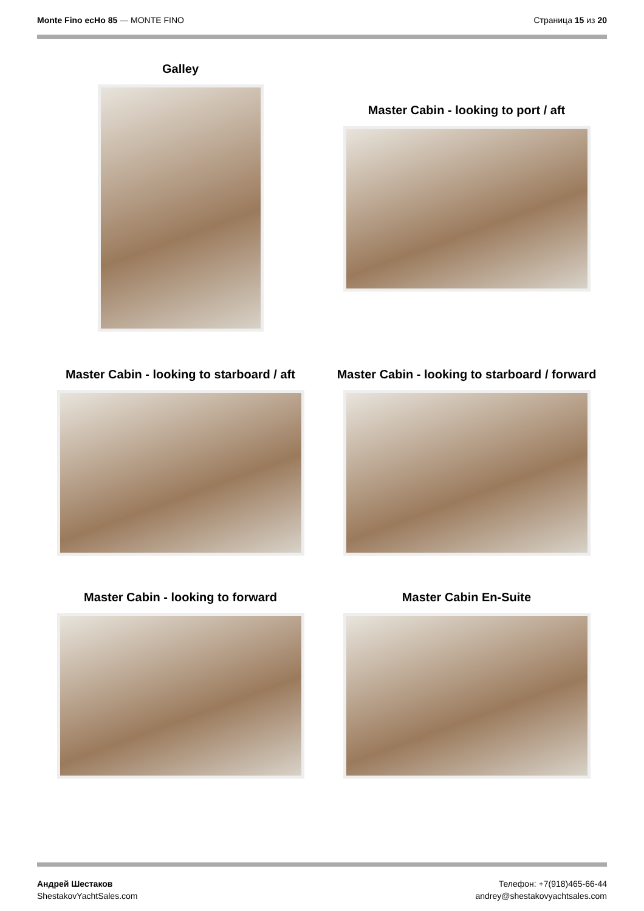Monte Fino ecHo 85 — MONTE FINO
Страница 15 из 20
Galley
Master Cabin - looking to port / aft
Master Cabin - looking to starboard / aft Master Cabin - looking to starboard / forward
Master Cabin - looking to forward Master Cabin En-Suite
Андрей Шестаков
ShestakovYachtSales.com
Телефон: +7(918)465-66-44
andrey@shestakovyachtsales.com